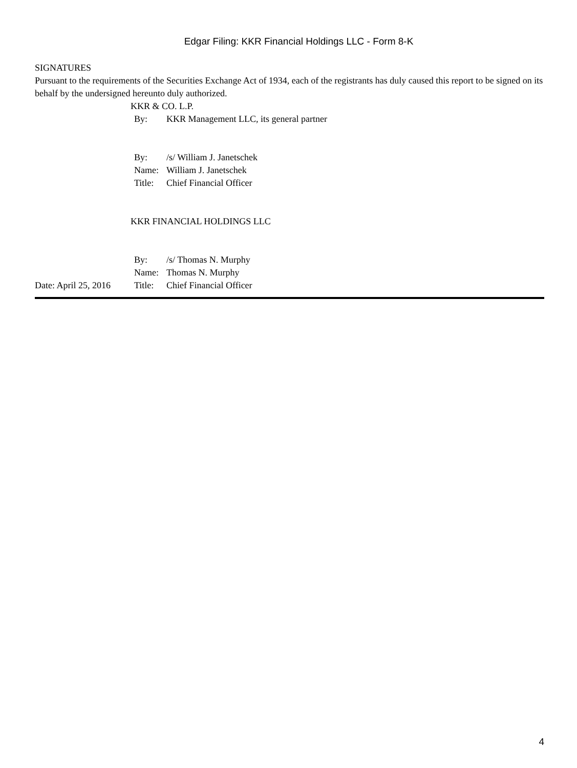Edgar Filing: KKR Financial Holdings LLC - Form 8-K
SIGNATURES
Pursuant to the requirements of the Securities Exchange Act of 1934, each of the registrants has duly caused this report to be signed on its behalf by the undersigned hereunto duly authorized.
| | KKR & CO. L.P. | |
| | By: | KKR Management LLC, its general partner |
| | By: | /s/ William J. Janetschek |
| | Name: | William J. Janetschek |
| | Title: | Chief Financial Officer |
| | KKR FINANCIAL HOLDINGS LLC | |
| | By: | /s/ Thomas N. Murphy |
| | Name: | Thomas N. Murphy |
| Date: April 25, 2016 | Title: | Chief Financial Officer |
4